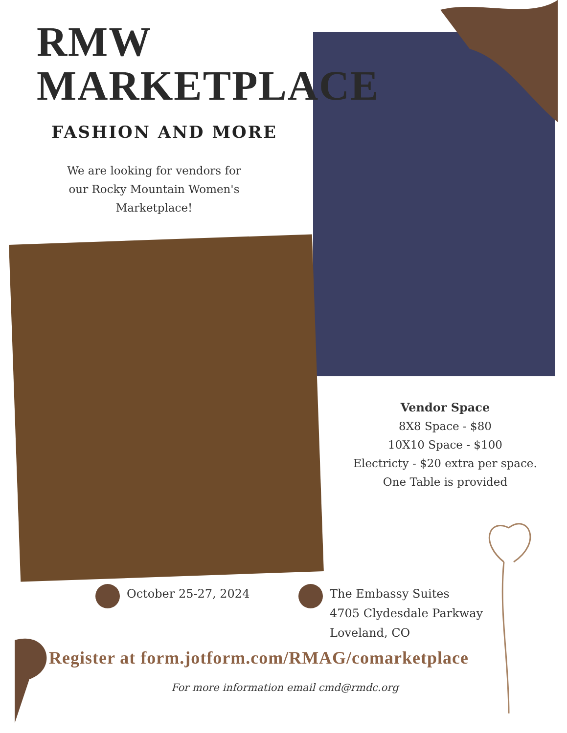RMW
MARKETPLACE
FASHION AND MORE
We are looking for vendors for our Rocky Mountain Women's Marketplace!
Vendor Space
8X8 Space - $80
10X10 Space - $100
Electricty - $20 extra per space.
One Table is provided
October 25-27, 2024
The Embassy Suites
4705 Clydesdale Parkway
Loveland, CO
Register at form.jotform.com/RMAG/comarketplace
For more information email cmd@rmdc.org